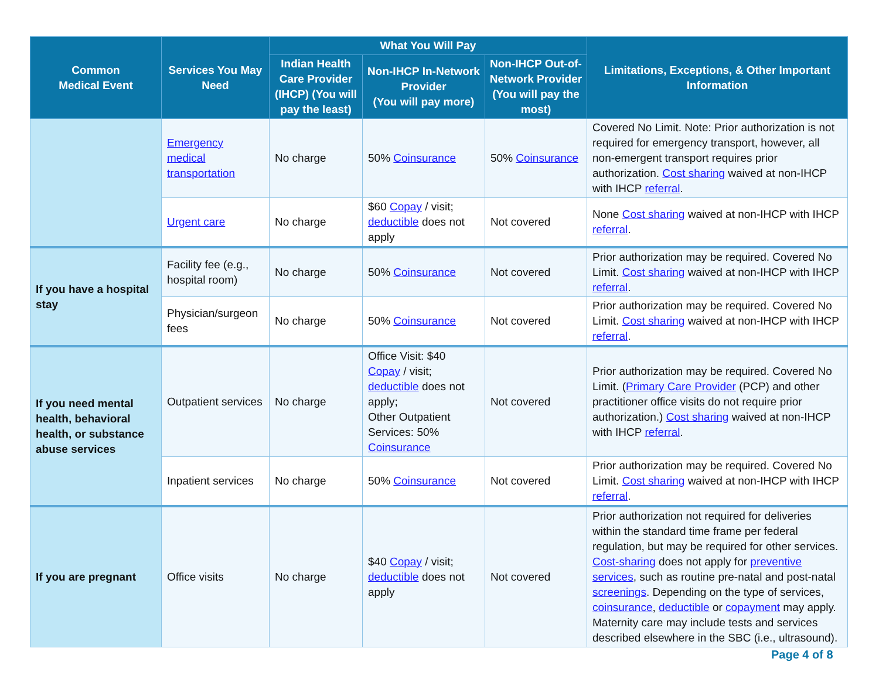| Common Medical Event | Services You May Need | What You Will Pay | | | Limitations, Exceptions, & Other Important Information |
| --- | --- | --- | --- | --- | --- |
| | | Indian Health Care Provider (IHCP) (You will pay the least) | Non-IHCP In-Network Provider (You will pay more) | Non-IHCP Out-of-Network Provider (You will pay the most) | |
| | Emergency medical transportation | No charge | 50% Coinsurance | 50% Coinsurance | Covered No Limit. Note: Prior authorization is not required for emergency transport, however, all non-emergent transport requires prior authorization. Cost sharing waived at non-IHCP with IHCP referral . |
| | Urgent care | No charge | $60 Copay / visit; deductible does not apply | Not covered | None Cost sharing waived at non-IHCP with IHCP referral . |
| If you have a hospital stay | Facility fee (e.g., hospital room) | No charge | 50% Coinsurance | Not covered | Prior authorization may be required. Covered No Limit. Cost sharing waived at non-IHCP with IHCP referral . |
| | Physician/surgeon fees | No charge | 50% Coinsurance | Not covered | Prior authorization may be required. Covered No Limit. Cost sharing waived at non-IHCP with IHCP referral . |
| If you need mental health, behavioral health, or substance abuse services | Outpatient services | No charge | Office Visit: $40 Copay / visit; deductible does not apply; Other Outpatient Services: 50% Coinsurance | Not covered | Prior authorization may be required. Covered No Limit. ( Primary Care Provider (PCP) and other practitioner office visits do not require prior authorization.) Cost sharing waived at non-IHCP with IHCP referral . |
| | Inpatient services | No charge | 50% Coinsurance | Not covered | Prior authorization may be required. Covered No Limit. Cost sharing waived at non-IHCP with IHCP referral . |
| If you are pregnant | Office visits | No charge | $40 Copay / visit; deductible does not apply | Not covered | Prior authorization not required for deliveries within the standard time frame per federal regulation, but may be required for other services. Cost-sharing does not apply for preventive services , such as routine pre-natal and post-natal screenings . Depending on the type of services, coinsurance , deductible or copayment may apply. Maternity care may include tests and services described elsewhere in the SBC (i.e., ultrasound). |
Page 4 of 8